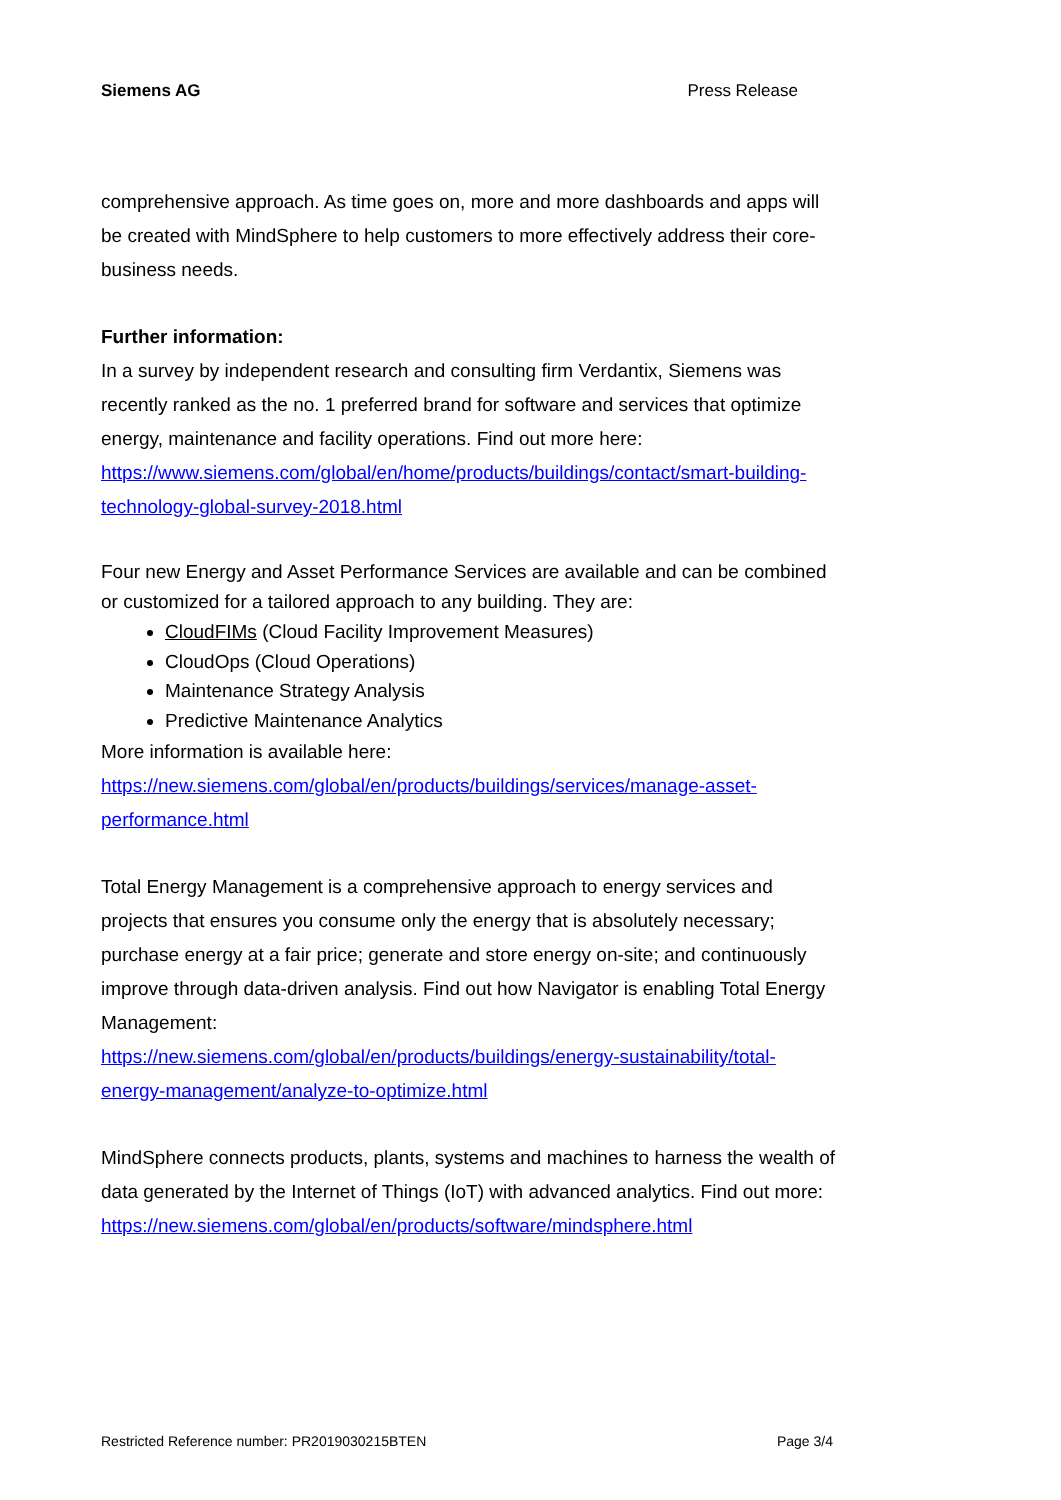Siemens AG Press Release
comprehensive approach. As time goes on, more and more dashboards and apps will be created with MindSphere to help customers to more effectively address their core-business needs.
Further information:
In a survey by independent research and consulting firm Verdantix, Siemens was recently ranked as the no. 1 preferred brand for software and services that optimize energy, maintenance and facility operations. Find out more here:
https://www.siemens.com/global/en/home/products/buildings/contact/smart-building-technology-global-survey-2018.html
Four new Energy and Asset Performance Services are available and can be combined or customized for a tailored approach to any building. They are:
CloudFIMs (Cloud Facility Improvement Measures)
CloudOps (Cloud Operations)
Maintenance Strategy Analysis
Predictive Maintenance Analytics
More information is available here:
https://new.siemens.com/global/en/products/buildings/services/manage-asset-performance.html
Total Energy Management is a comprehensive approach to energy services and projects that ensures you consume only the energy that is absolutely necessary; purchase energy at a fair price; generate and store energy on-site; and continuously improve through data-driven analysis. Find out how Navigator is enabling Total Energy Management:
https://new.siemens.com/global/en/products/buildings/energy-sustainability/total-energy-management/analyze-to-optimize.html
MindSphere connects products, plants, systems and machines to harness the wealth of data generated by the Internet of Things (IoT) with advanced analytics. Find out more:
https://new.siemens.com/global/en/products/software/mindsphere.html
Restricted Reference number: PR2019030215BTEN Page 3/4